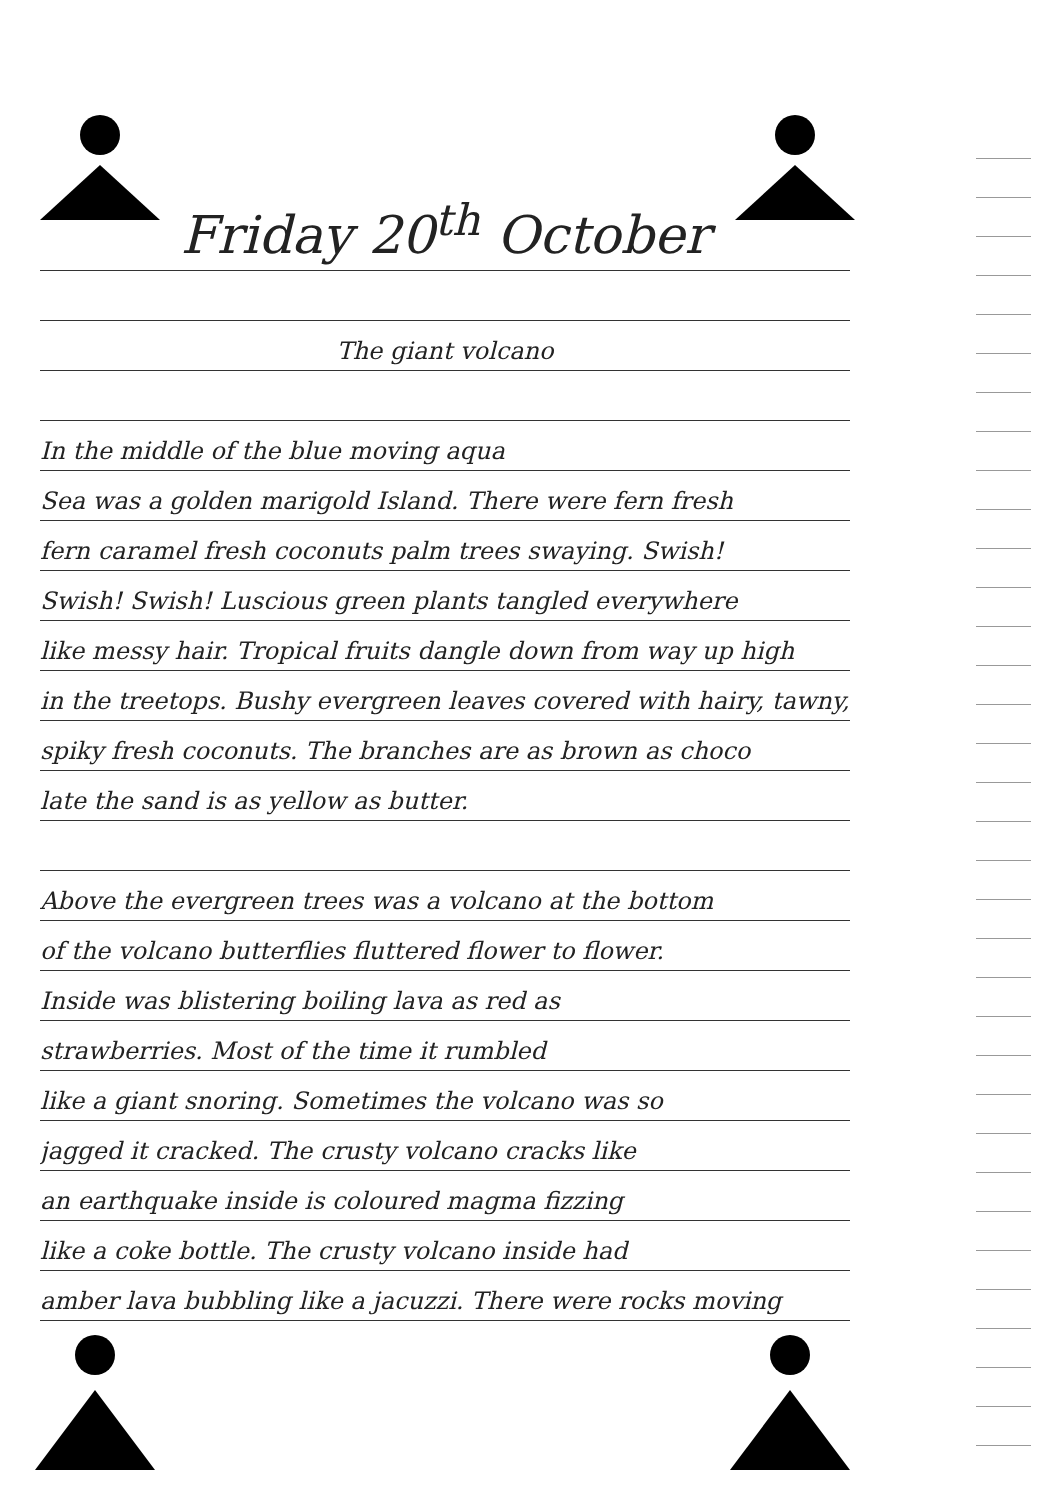Friday 20<sup>th</sup> October
The giant volcano
In the middle of the blue moving aqua
Sea was a golden marigold Island. There were fern fresh
fern caramel fresh coconuts palm trees swaying. Swish!
Swish! Swish! Luscious green plants tangled everywhere
like messy hair. Tropical fruits dangle down from way up high
in the treetops. Bushy evergreen leaves covered with hairy, tawny,
spiky fresh coconuts. The branches are as brown as choco
late the sand is as yellow as butter.
Above the evergreen trees was a volcano at the bottom
of the volcano butterflies fluttered flower to flower.
Inside was blistering boiling lava as red as
strawberries. Most of the time it rumbled
like a giant snoring. Sometimes the volcano was so
jagged it cracked. The crusty volcano cracks like
an earthquake inside is coloured magma fizzing
like a coke bottle. The crusty volcano inside had
amber lava bubbling like a jacuzzi. There were rocks moving